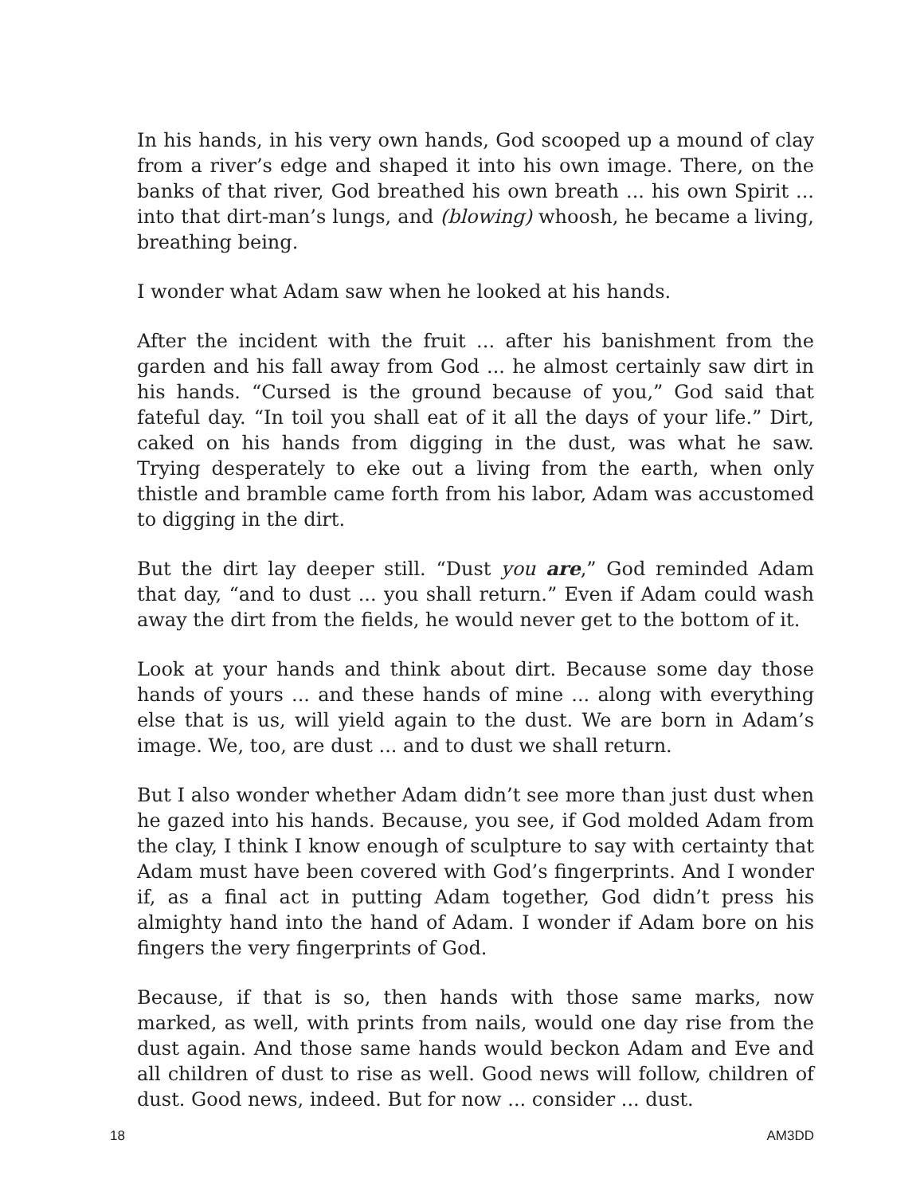In his hands, in his very own hands, God scooped up a mound of clay from a river’s edge and shaped it into his own image. There, on the banks of that river, God breathed his own breath ... his own Spirit ... into that dirt-man’s lungs, and (blowing) whoosh, he became a living, breathing being.
I wonder what Adam saw when he looked at his hands.
After the incident with the fruit ... after his banishment from the garden and his fall away from God ... he almost certainly saw dirt in his hands. “Cursed is the ground because of you,” God said that fateful day. “In toil you shall eat of it all the days of your life.” Dirt, caked on his hands from digging in the dust, was what he saw. Trying desperately to eke out a living from the earth, when only thistle and bramble came forth from his labor, Adam was accustomed to digging in the dirt.
But the dirt lay deeper still. “Dust you are,” God reminded Adam that day, “and to dust ... you shall return.” Even if Adam could wash away the dirt from the fields, he would never get to the bottom of it.
Look at your hands and think about dirt. Because some day those hands of yours ... and these hands of mine ... along with everything else that is us, will yield again to the dust. We are born in Adam’s image. We, too, are dust ... and to dust we shall return.
But I also wonder whether Adam didn’t see more than just dust when he gazed into his hands. Because, you see, if God molded Adam from the clay, I think I know enough of sculpture to say with certainty that Adam must have been covered with God’s fingerprints. And I wonder if, as a final act in putting Adam together, God didn’t press his almighty hand into the hand of Adam. I wonder if Adam bore on his fingers the very fingerprints of God.
Because, if that is so, then hands with those same marks, now marked, as well, with prints from nails, would one day rise from the dust again. And those same hands would beckon Adam and Eve and all children of dust to rise as well. Good news will follow, children of dust. Good news, indeed. But for now ... consider ... dust.
18 AM3DD